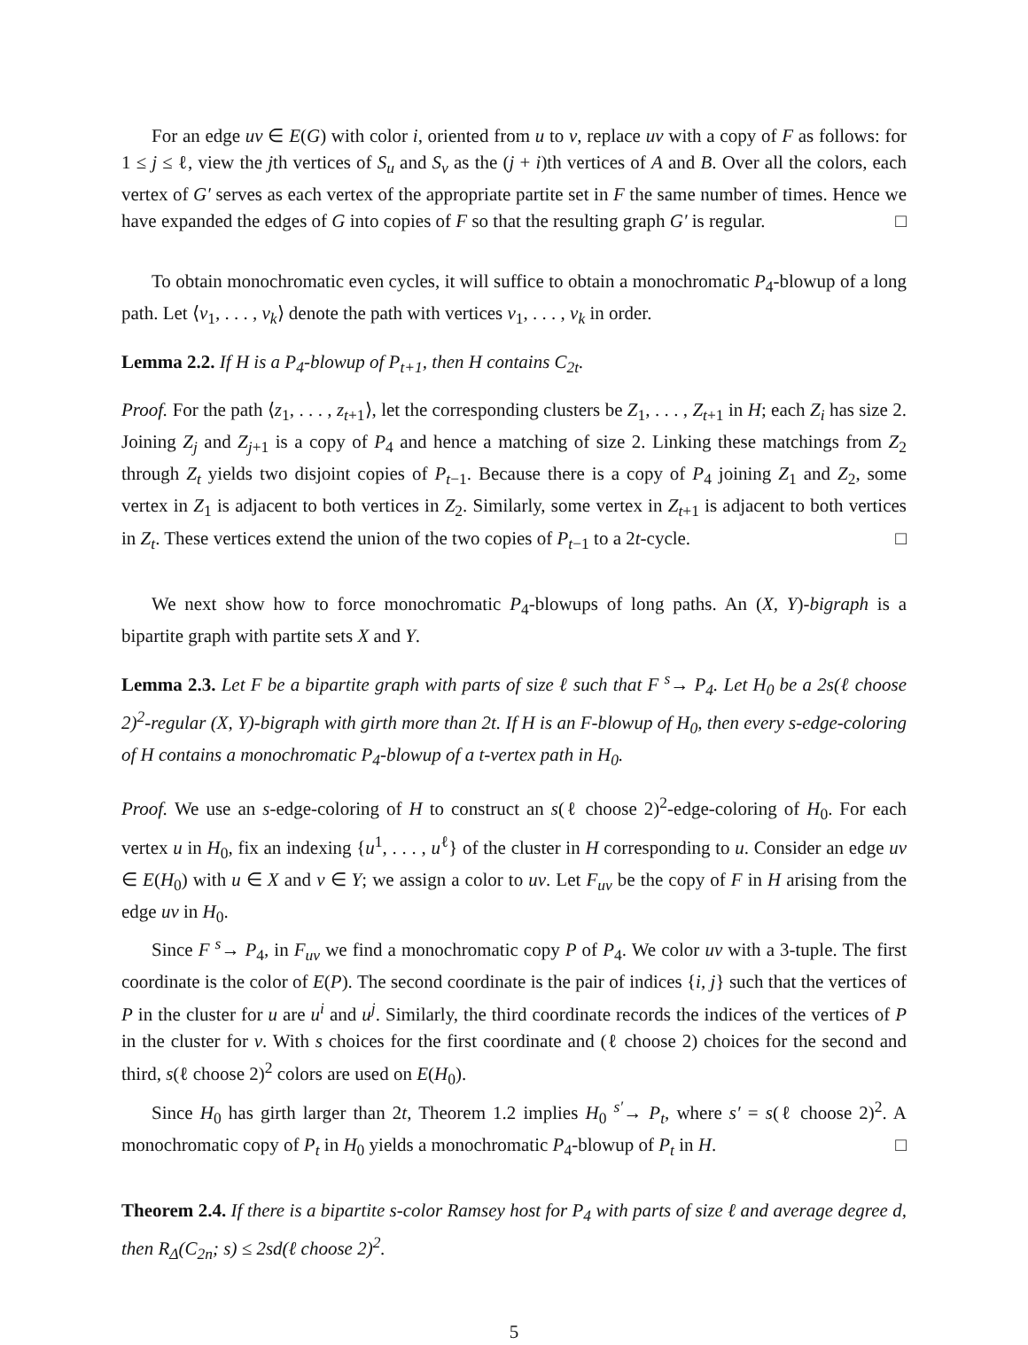For an edge uv ∈ E(G) with color i, oriented from u to v, replace uv with a copy of F as follows: for 1 ≤ j ≤ ℓ, view the jth vertices of S<sub>u</sub> and S<sub>v</sub> as the (j + i)th vertices of A and B. Over all the colors, each vertex of G′ serves as each vertex of the appropriate partite set in F the same number of times. Hence we have expanded the edges of G into copies of F so that the resulting graph G′ is regular. □
To obtain monochromatic even cycles, it will suffice to obtain a monochromatic P<sub>4</sub>-blowup of a long path. Let ⟨v<sub>1</sub>, . . . , v<sub>k</sub>⟩ denote the path with vertices v<sub>1</sub>, . . . , v<sub>k</sub> in order.
Lemma 2.2. If H is a P<sub>4</sub>-blowup of P<sub>t+1</sub>, then H contains C<sub>2t</sub>.
Proof. For the path ⟨z<sub>1</sub>, . . . , z<sub>t+1</sub>⟩, let the corresponding clusters be Z<sub>1</sub>, . . . , Z<sub>t+1</sub> in H; each Z<sub>i</sub> has size 2. Joining Z<sub>j</sub> and Z<sub>j+1</sub> is a copy of P<sub>4</sub> and hence a matching of size 2. Linking these matchings from Z<sub>2</sub> through Z<sub>t</sub> yields two disjoint copies of P<sub>t−1</sub>. Because there is a copy of P<sub>4</sub> joining Z<sub>1</sub> and Z<sub>2</sub>, some vertex in Z<sub>1</sub> is adjacent to both vertices in Z<sub>2</sub>. Similarly, some vertex in Z<sub>t+1</sub> is adjacent to both vertices in Z<sub>t</sub>. These vertices extend the union of the two copies of P<sub>t−1</sub> to a 2t-cycle. □
We next show how to force monochromatic P<sub>4</sub>-blowups of long paths. An (X, Y)-bigraph is a bipartite graph with partite sets X and Y.
Lemma 2.3. Let F be a bipartite graph with parts of size ℓ such that F <sup>s</sup>→ P<sub>4</sub>. Let H<sub>0</sub> be a 2s(ℓ choose 2)<sup>2</sup>-regular (X, Y)-bigraph with girth more than 2t. If H is an F-blowup of H<sub>0</sub>, then every s-edge-coloring of H contains a monochromatic P<sub>4</sub>-blowup of a t-vertex path in H<sub>0</sub>.
Proof. We use an s-edge-coloring of H to construct an s(ℓ choose 2)<sup>2</sup>-edge-coloring of H<sub>0</sub>. For each vertex u in H<sub>0</sub>, fix an indexing {u<sup>1</sup>, . . . , u<sup>ℓ</sup>} of the cluster in H corresponding to u. Consider an edge uv ∈ E(H<sub>0</sub>) with u ∈ X and v ∈ Y; we assign a color to uv. Let F<sub>uv</sub> be the copy of F in H arising from the edge uv in H<sub>0</sub>.
Since F <sup>s</sup>→ P<sub>4</sub>, in F<sub>uv</sub> we find a monochromatic copy P of P<sub>4</sub>. We color uv with a 3-tuple. The first coordinate is the color of E(P). The second coordinate is the pair of indices {i, j} such that the vertices of P in the cluster for u are u<sup>i</sup> and u<sup>j</sup>. Similarly, the third coordinate records the indices of the vertices of P in the cluster for v. With s choices for the first coordinate and (ℓ choose 2) choices for the second and third, s(ℓ choose 2)<sup>2</sup> colors are used on E(H<sub>0</sub>).
Since H<sub>0</sub> has girth larger than 2t, Theorem 1.2 implies H<sub>0</sub> <sup>s′</sup>→ P<sub>t</sub>, where s′ = s(ℓ choose 2)<sup>2</sup>. A monochromatic copy of P<sub>t</sub> in H<sub>0</sub> yields a monochromatic P<sub>4</sub>-blowup of P<sub>t</sub> in H. □
Theorem 2.4. If there is a bipartite s-color Ramsey host for P<sub>4</sub> with parts of size ℓ and average degree d, then R<sub>Δ</sub>(C<sub>2n</sub>; s) ≤ 2sd(ℓ choose 2)<sup>2</sup>.
5